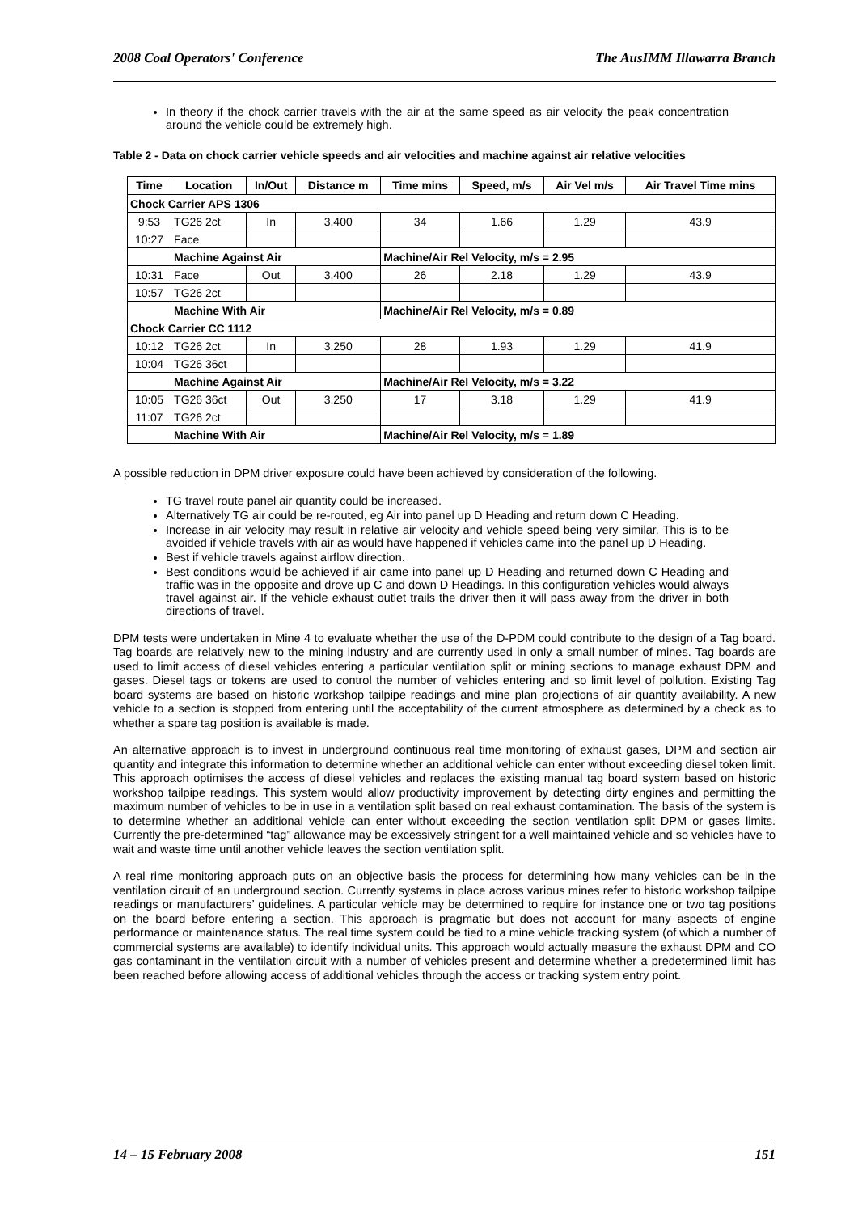2008 Coal Operators' Conference The AusIMM Illawarra Branch
In theory if the chock carrier travels with the air at the same speed as air velocity the peak concentration around the vehicle could be extremely high.
Table 2 - Data on chock carrier vehicle speeds and air velocities and machine against air relative velocities
| Time | Location | In/Out | Distance m | Time mins | Speed, m/s | Air Vel m/s | Air Travel Time mins |
| --- | --- | --- | --- | --- | --- | --- | --- |
| Chock Carrier APS 1306 | | | | | | | |
| 9:53 | TG26 2ct | In | 3,400 | 34 | 1.66 | 1.29 | 43.9 |
| 10:27 | Face | | | | | | |
| | Machine Against Air | | | Machine/Air Rel Velocity, m/s = 2.95 | | | |
| 10:31 | Face | Out | 3,400 | 26 | 2.18 | 1.29 | 43.9 |
| 10:57 | TG26 2ct | | | | | | |
| | Machine With Air | | | Machine/Air Rel Velocity, m/s = 0.89 | | | |
| Chock Carrier CC 1112 | | | | | | | |
| 10:12 | TG26 2ct | In | 3,250 | 28 | 1.93 | 1.29 | 41.9 |
| 10:04 | TG26 36ct | | | | | | |
| | Machine Against Air | | | Machine/Air Rel Velocity, m/s = 3.22 | | | |
| 10:05 | TG26 36ct | Out | 3,250 | 17 | 3.18 | 1.29 | 41.9 |
| 11:07 | TG26 2ct | | | | | | |
| | Machine With Air | | | Machine/Air Rel Velocity, m/s = 1.89 | | | |
A possible reduction in DPM driver exposure could have been achieved by consideration of the following.
TG travel route panel air quantity could be increased.
Alternatively TG air could be re-routed, eg Air into panel up D Heading and return down C Heading.
Increase in air velocity may result in relative air velocity and vehicle speed being very similar. This is to be avoided if vehicle travels with air as would have happened if vehicles came into the panel up D Heading.
Best if vehicle travels against airflow direction.
Best conditions would be achieved if air came into panel up D Heading and returned down C Heading and traffic was in the opposite and drove up C and down D Headings. In this configuration vehicles would always travel against air. If the vehicle exhaust outlet trails the driver then it will pass away from the driver in both directions of travel.
DPM tests were undertaken in Mine 4 to evaluate whether the use of the D-PDM could contribute to the design of a Tag board. Tag boards are relatively new to the mining industry and are currently used in only a small number of mines. Tag boards are used to limit access of diesel vehicles entering a particular ventilation split or mining sections to manage exhaust DPM and gases. Diesel tags or tokens are used to control the number of vehicles entering and so limit level of pollution. Existing Tag board systems are based on historic workshop tailpipe readings and mine plan projections of air quantity availability. A new vehicle to a section is stopped from entering until the acceptability of the current atmosphere as determined by a check as to whether a spare tag position is available is made.
An alternative approach is to invest in underground continuous real time monitoring of exhaust gases, DPM and section air quantity and integrate this information to determine whether an additional vehicle can enter without exceeding diesel token limit. This approach optimises the access of diesel vehicles and replaces the existing manual tag board system based on historic workshop tailpipe readings. This system would allow productivity improvement by detecting dirty engines and permitting the maximum number of vehicles to be in use in a ventilation split based on real exhaust contamination. The basis of the system is to determine whether an additional vehicle can enter without exceeding the section ventilation split DPM or gases limits. Currently the pre-determined “tag” allowance may be excessively stringent for a well maintained vehicle and so vehicles have to wait and waste time until another vehicle leaves the section ventilation split.
A real rime monitoring approach puts on an objective basis the process for determining how many vehicles can be in the ventilation circuit of an underground section. Currently systems in place across various mines refer to historic workshop tailpipe readings or manufacturers’ guidelines. A particular vehicle may be determined to require for instance one or two tag positions on the board before entering a section. This approach is pragmatic but does not account for many aspects of engine performance or maintenance status. The real time system could be tied to a mine vehicle tracking system (of which a number of commercial systems are available) to identify individual units. This approach would actually measure the exhaust DPM and CO gas contaminant in the ventilation circuit with a number of vehicles present and determine whether a predetermined limit has been reached before allowing access of additional vehicles through the access or tracking system entry point.
14 – 15 February 2008 151